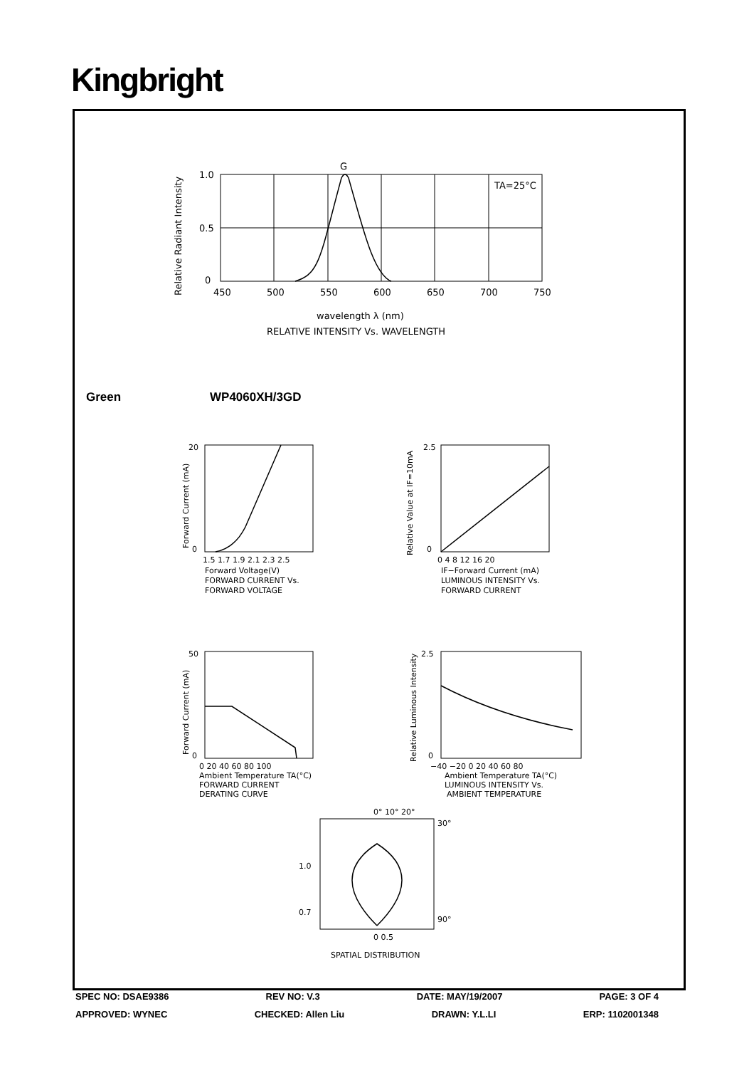Kingbright
G
TA=25°C
1.0
0.5
0
450
500
550
600
650
700
750
wavelength λ (nm)
RELATIVE INTENSITY Vs. WAVELENGTH
Relative Radiant Intensity
Green WP4060XH/3GD
20
0
1.5 1.7 1.9 2.1 2.3 2.5
Forward Voltage(V)
FORWARD CURRENT Vs.
FORWARD VOLTAGE
Forward Current (mA)
2.5
0
0 4 8 12 16 20
IF−Forward Current (mA)
LUMINOUS INTENSITY Vs.
FORWARD CURRENT
Relative Value at IF=10mA
50
0
0 20 40 60 80 100
Ambient Temperature TA(°C)
FORWARD CURRENT
DERATING CURVE
Forward Current (mA)
2.5
0
−40 −20 0 20 40 60 80
Ambient Temperature TA(°C)
LUMINOUS INTENSITY Vs.
AMBIENT TEMPERATURE
Relative Luminous Intensity
0° 10° 20°
30°
90°
1.0
0.7
0 0.5
SPATIAL DISTRIBUTION
SPEC NO: DSAE9386 REV NO: V.3 DATE: MAY/19/2007 PAGE: 3 OF 4
APPROVED: WYNEC CHECKED: Allen Liu DRAWN: Y.L.LI ERP: 1102001348